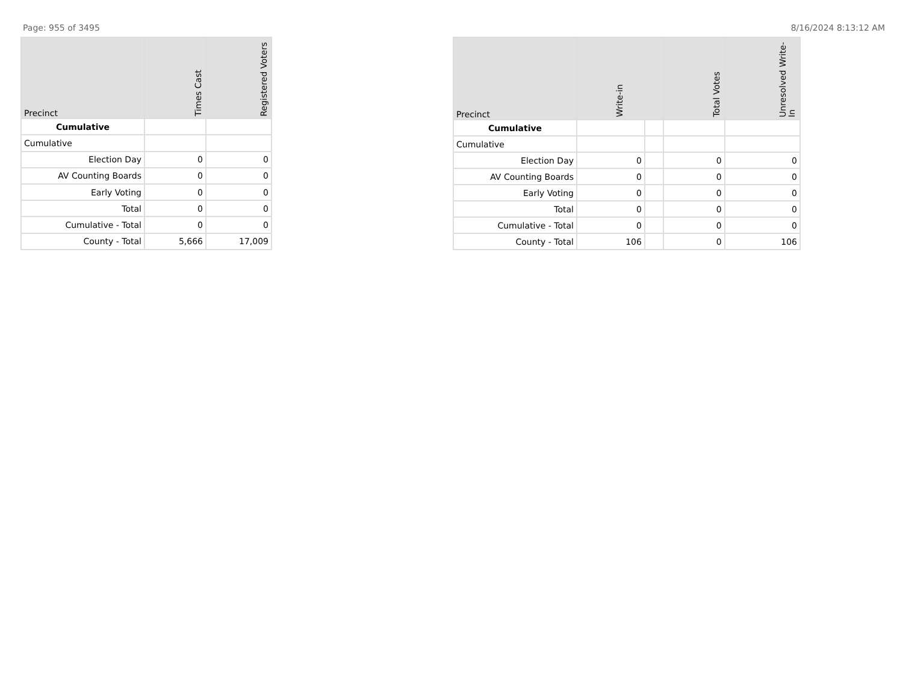Page: 955 of 3495 8/16/2024 8:13:12 AM
| Precinct | Times Cast | Registered Voters |
| --- | --- | --- |
| Cumulative | | |
| Cumulative | | |
| Election Day | 0 | 0 |
| AV Counting Boards | 0 | 0 |
| Early Voting | 0 | 0 |
| Total | 0 | 0 |
| Cumulative - Total | 0 | 0 |
| County - Total | 5,666 | 17,009 |
| Precinct | Write-in | | Total Votes | Unresolved Write-In |
| --- | --- | --- | --- | --- |
| Cumulative | | | | |
| Cumulative | | | | |
| Election Day | 0 | | 0 | 0 |
| AV Counting Boards | 0 | | 0 | 0 |
| Early Voting | 0 | | 0 | 0 |
| Total | 0 | | 0 | 0 |
| Cumulative - Total | 0 | | 0 | 0 |
| County - Total | 106 | | 0 | 106 |